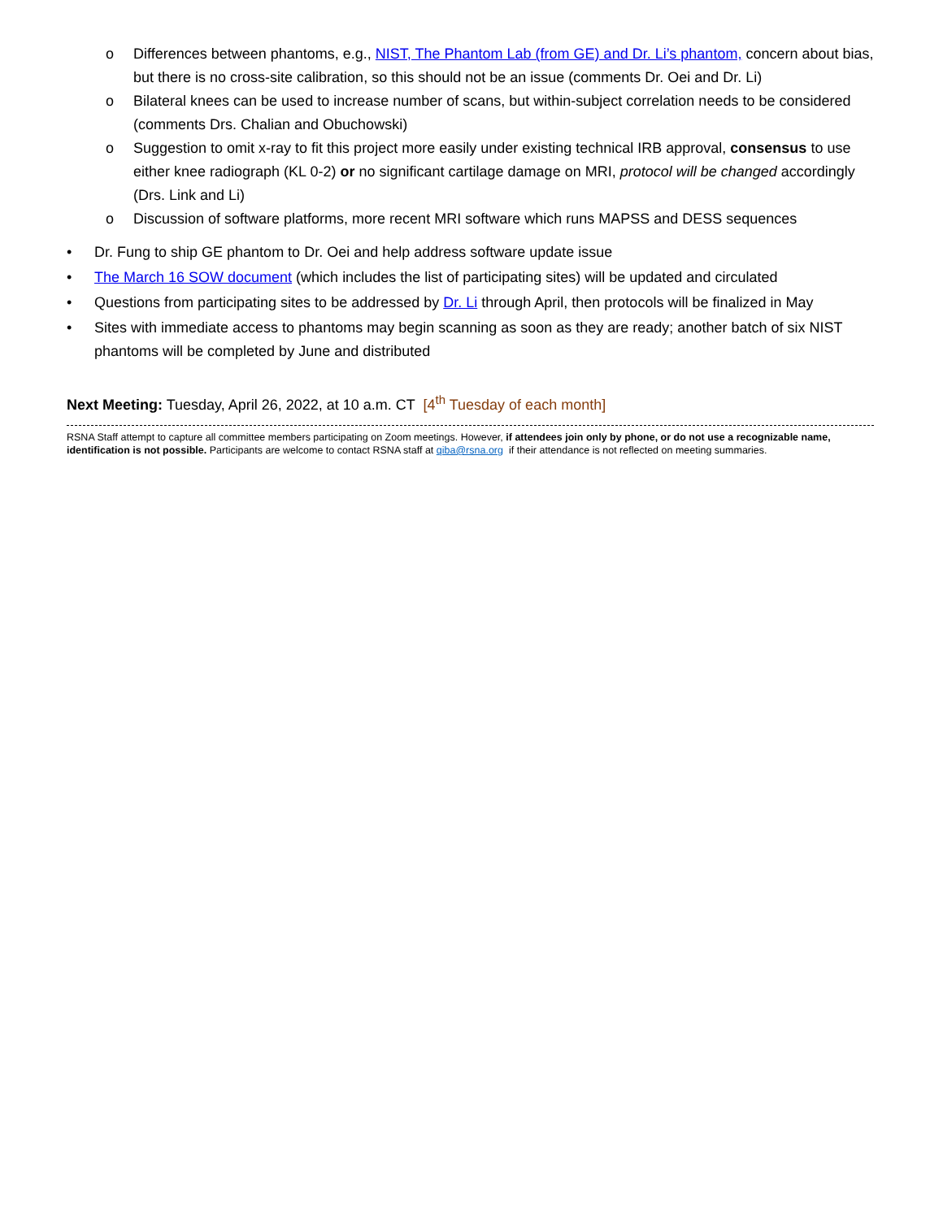o Differences between phantoms, e.g., NIST, The Phantom Lab (from GE) and Dr. Li’s phantom, concern about bias, but there is no cross-site calibration, so this should not be an issue (comments Dr. Oei and Dr. Li)
o Bilateral knees can be used to increase number of scans, but within-subject correlation needs to be considered (comments Drs. Chalian and Obuchowski)
o Suggestion to omit x-ray to fit this project more easily under existing technical IRB approval, consensus to use either knee radiograph (KL 0-2) or no significant cartilage damage on MRI, protocol will be changed accordingly (Drs. Link and Li)
o Discussion of software platforms, more recent MRI software which runs MAPSS and DESS sequences
• Dr. Fung to ship GE phantom to Dr. Oei and help address software update issue
• The March 16 SOW document (which includes the list of participating sites) will be updated and circulated
• Questions from participating sites to be addressed by Dr. Li through April, then protocols will be finalized in May
• Sites with immediate access to phantoms may begin scanning as soon as they are ready; another batch of six NIST phantoms will be completed by June and distributed
Next Meeting: Tuesday, April 26, 2022, at 10 a.m. CT [4<sup>th</sup> Tuesday of each month]
RSNA Staff attempt to capture all committee members participating on Zoom meetings. However, if attendees join only by phone, or do not use a recognizable name, identification is not possible. Participants are welcome to contact RSNA staff at qiba@rsna.org if their attendance is not reflected on meeting summaries.